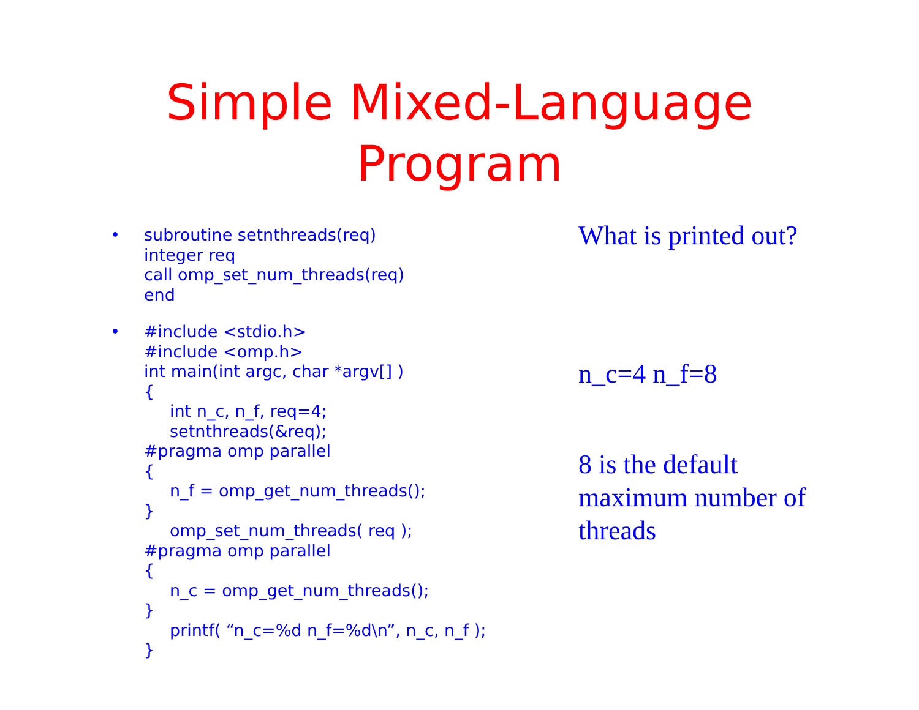Simple Mixed-Language
Program
• subroutine setnthreads(req)
integer req
call omp_set_num_threads(req)
end
• #include <stdio.h>
#include <omp.h>
int main(int argc, char *argv[] )
{
int n_c, n_f, req=4;
setnthreads(&req);
#pragma omp parallel
{
n_f = omp_get_num_threads();
}
omp_set_num_threads( req );
#pragma omp parallel
{
n_c = omp_get_num_threads();
}
printf( “n_c=%d n_f=%d\n”, n_c, n_f );
}
What is printed out?
n_c=4 n_f=8
8 is the default
maximum number of
threads